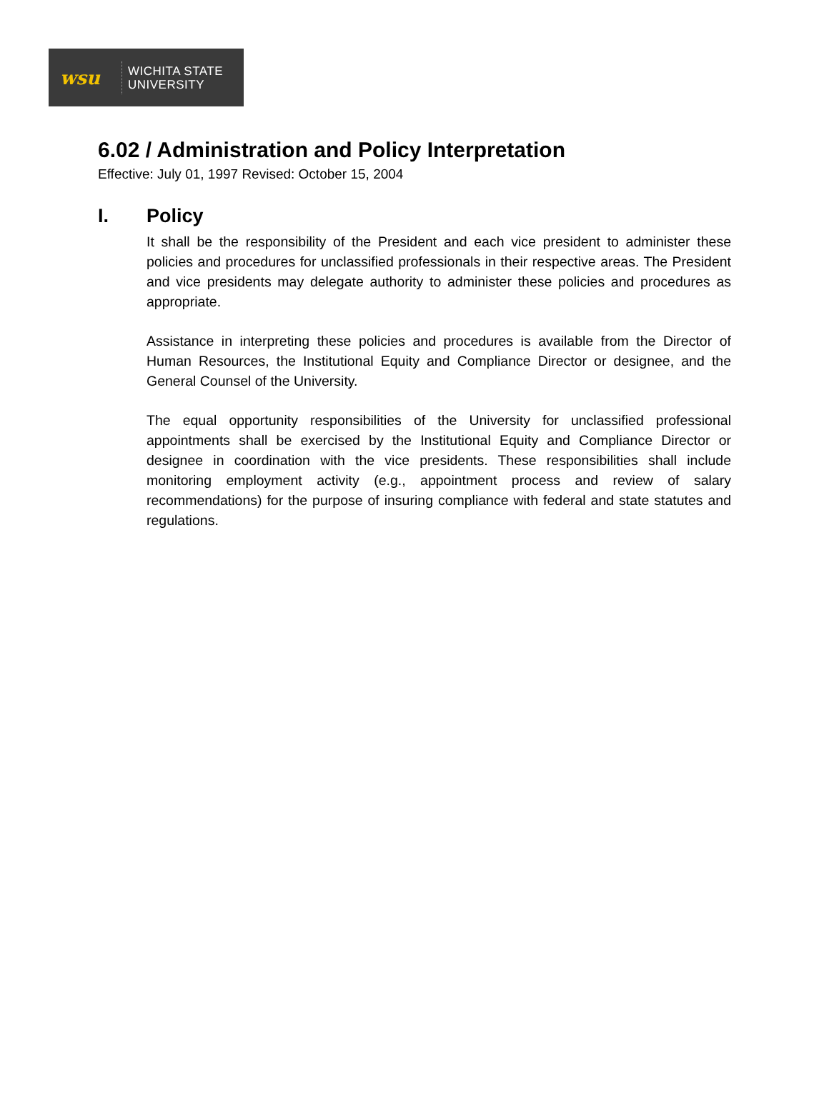wsu
WICHITA STATE
UNIVERSITY
6.02 / Administration and Policy Interpretation
Effective: July 01, 1997 Revised: October 15, 2004
I. Policy
It shall be the responsibility of the President and each vice president to administer these policies and procedures for unclassified professionals in their respective areas. The President and vice presidents may delegate authority to administer these policies and procedures as appropriate.
Assistance in interpreting these policies and procedures is available from the Director of Human Resources, the Institutional Equity and Compliance Director or designee, and the General Counsel of the University.
The equal opportunity responsibilities of the University for unclassified professional appointments shall be exercised by the Institutional Equity and Compliance Director or designee in coordination with the vice presidents. These responsibilities shall include monitoring employment activity (e.g., appointment process and review of salary recommendations) for the purpose of insuring compliance with federal and state statutes and regulations.